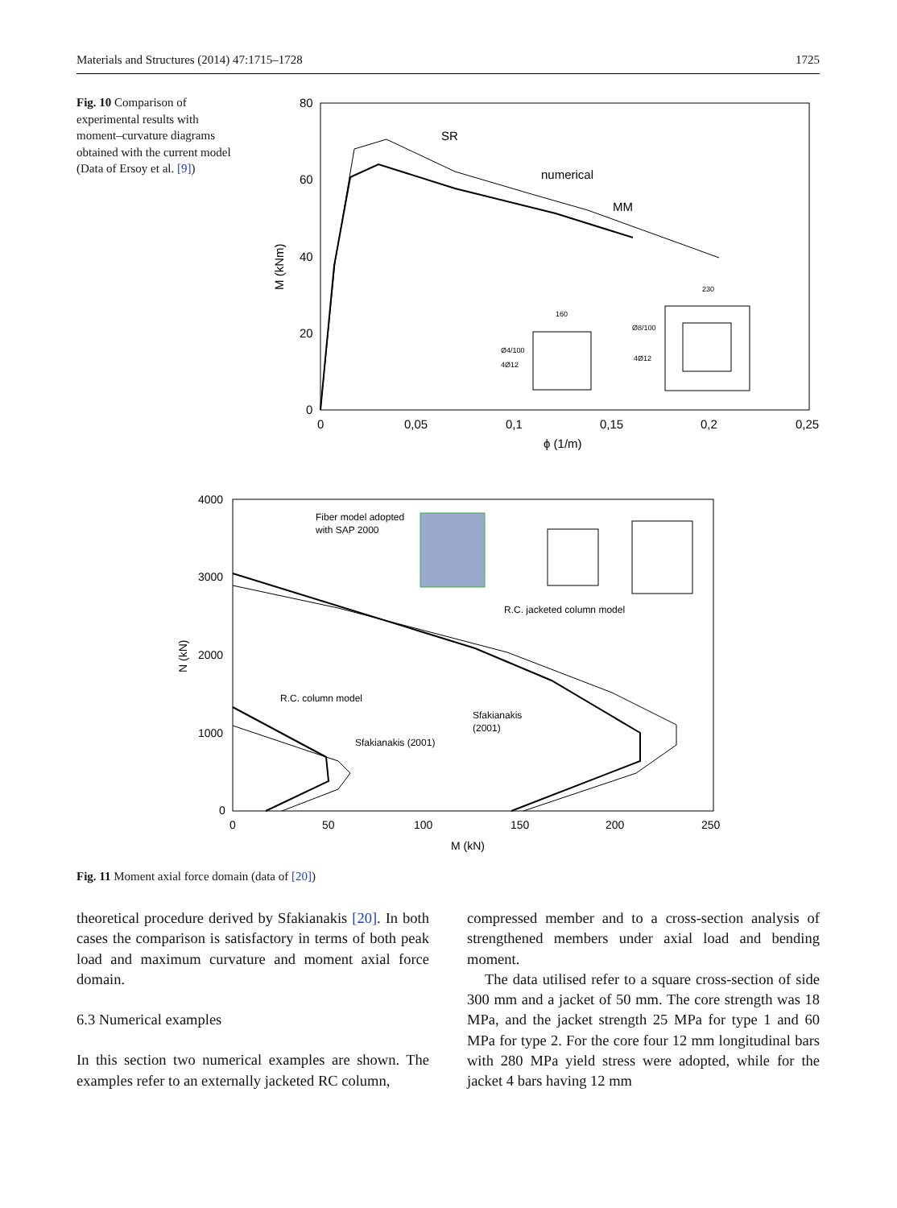Materials and Structures (2014) 47:1715–1728 1725
Fig. 10 Comparison of experimental results with moment–curvature diagrams obtained with the current model (Data of Ersoy et al. [9])
80
60
40
20
0
0
0,05
0,1
0,15
0,2
0,25
ϕ (1/m)
M (kNm)
SR
numerical
MM
160
230
Ø4/100
4Ø12
Ø8/100
4Ø12
4000
3000
2000
1000
0
0
50
100
150
200
250
M (kN)
N (kN)
Fiber model adopted
with SAP 2000
R.C. jacketed column model
R.C. column model
Sfakianakis
(2001)
Sfakianakis (2001)
Fig. 11 Moment axial force domain (data of [20])
theoretical procedure derived by Sfakianakis [20]. In both cases the comparison is satisfactory in terms of both peak load and maximum curvature and moment axial force domain.
6.3 Numerical examples
In this section two numerical examples are shown. The examples refer to an externally jacketed RC column,
compressed member and to a cross-section analysis of strengthened members under axial load and bending moment.
The data utilised refer to a square cross-section of side 300 mm and a jacket of 50 mm. The core strength was 18 MPa, and the jacket strength 25 MPa for type 1 and 60 MPa for type 2. For the core four 12 mm longitudinal bars with 280 MPa yield stress were adopted, while for the jacket 4 bars having 12 mm